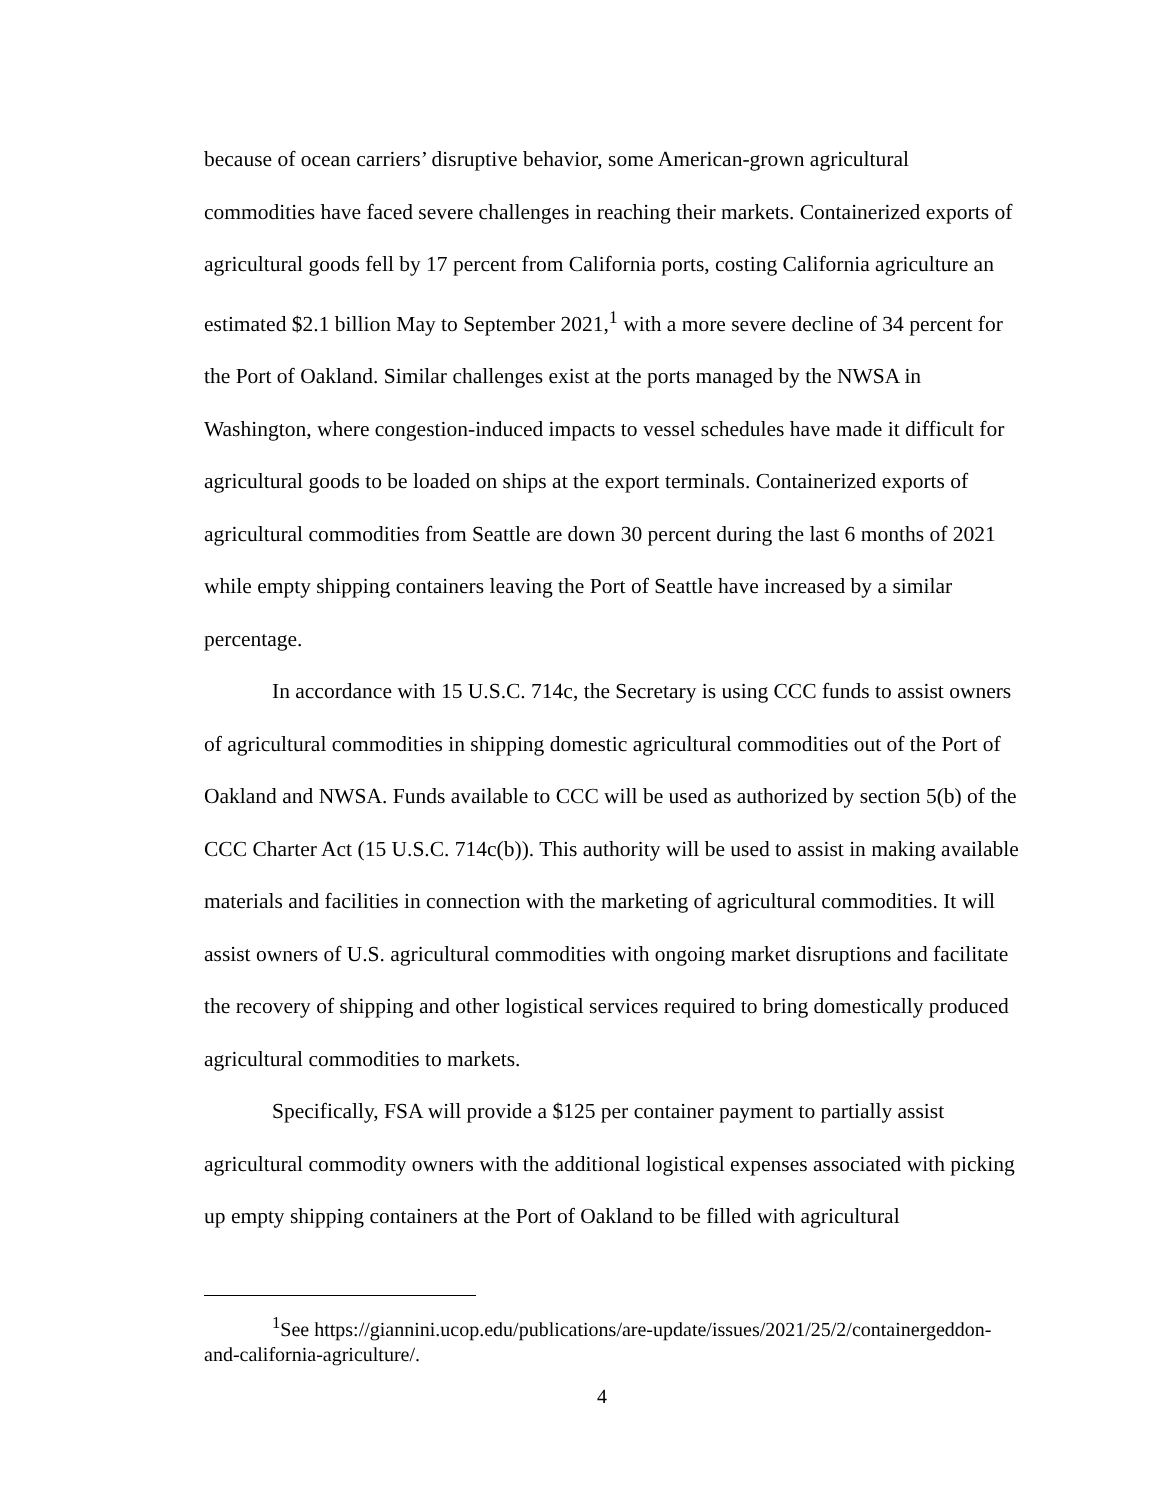because of ocean carriers’ disruptive behavior, some American-grown agricultural commodities have faced severe challenges in reaching their markets. Containerized exports of agricultural goods fell by 17 percent from California ports, costing California agriculture an estimated $2.1 billion May to September 2021,<sup>1</sup> with a more severe decline of 34 percent for the Port of Oakland. Similar challenges exist at the ports managed by the NWSA in Washington, where congestion-induced impacts to vessel schedules have made it difficult for agricultural goods to be loaded on ships at the export terminals. Containerized exports of agricultural commodities from Seattle are down 30 percent during the last 6 months of 2021 while empty shipping containers leaving the Port of Seattle have increased by a similar percentage.
In accordance with 15 U.S.C. 714c, the Secretary is using CCC funds to assist owners of agricultural commodities in shipping domestic agricultural commodities out of the Port of Oakland and NWSA. Funds available to CCC will be used as authorized by section 5(b) of the CCC Charter Act (15 U.S.C. 714c(b)). This authority will be used to assist in making available materials and facilities in connection with the marketing of agricultural commodities. It will assist owners of U.S. agricultural commodities with ongoing market disruptions and facilitate the recovery of shipping and other logistical services required to bring domestically produced agricultural commodities to markets.
Specifically, FSA will provide a $125 per container payment to partially assist agricultural commodity owners with the additional logistical expenses associated with picking up empty shipping containers at the Port of Oakland to be filled with agricultural
<sup>1</sup> See https://giannini.ucop.edu/publications/are-update/issues/2021/25/2/containergeddon-and-california-agriculture/.
4